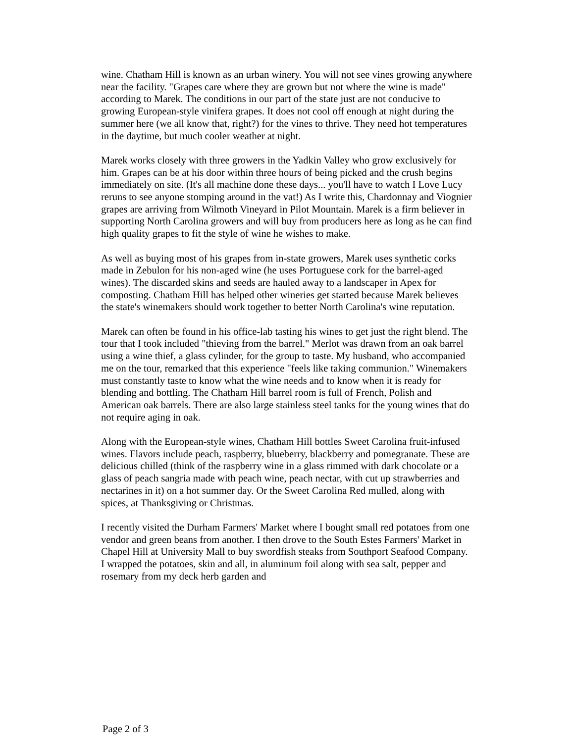wine. Chatham Hill is known as an urban winery. You will not see vines growing anywhere near the facility. "Grapes care where they are grown but not where the wine is made" according to Marek. The conditions in our part of the state just are not conducive to growing European-style vinifera grapes. It does not cool off enough at night during the summer here (we all know that, right?) for the vines to thrive. They need hot temperatures in the daytime, but much cooler weather at night.
Marek works closely with three growers in the Yadkin Valley who grow exclusively for him. Grapes can be at his door within three hours of being picked and the crush begins immediately on site. (It's all machine done these days... you'll have to watch I Love Lucy reruns to see anyone stomping around in the vat!) As I write this, Chardonnay and Viognier grapes are arriving from Wilmoth Vineyard in Pilot Mountain. Marek is a firm believer in supporting North Carolina growers and will buy from producers here as long as he can find high quality grapes to fit the style of wine he wishes to make.
As well as buying most of his grapes from in-state growers, Marek uses synthetic corks made in Zebulon for his non-aged wine (he uses Portuguese cork for the barrel-aged wines). The discarded skins and seeds are hauled away to a landscaper in Apex for composting. Chatham Hill has helped other wineries get started because Marek believes the state's winemakers should work together to better North Carolina's wine reputation.
Marek can often be found in his office-lab tasting his wines to get just the right blend. The tour that I took included "thieving from the barrel." Merlot was drawn from an oak barrel using a wine thief, a glass cylinder, for the group to taste. My husband, who accompanied me on the tour, remarked that this experience "feels like taking communion." Winemakers must constantly taste to know what the wine needs and to know when it is ready for blending and bottling. The Chatham Hill barrel room is full of French, Polish and American oak barrels. There are also large stainless steel tanks for the young wines that do not require aging in oak.
Along with the European-style wines, Chatham Hill bottles Sweet Carolina fruit-infused wines. Flavors include peach, raspberry, blueberry, blackberry and pomegranate. These are delicious chilled (think of the raspberry wine in a glass rimmed with dark chocolate or a glass of peach sangria made with peach wine, peach nectar, with cut up strawberries and nectarines in it) on a hot summer day. Or the Sweet Carolina Red mulled, along with spices, at Thanksgiving or Christmas.
I recently visited the Durham Farmers' Market where I bought small red potatoes from one vendor and green beans from another. I then drove to the South Estes Farmers' Market in Chapel Hill at University Mall to buy swordfish steaks from Southport Seafood Company. I wrapped the potatoes, skin and all, in aluminum foil along with sea salt, pepper and rosemary from my deck herb garden and
Page 2 of 3